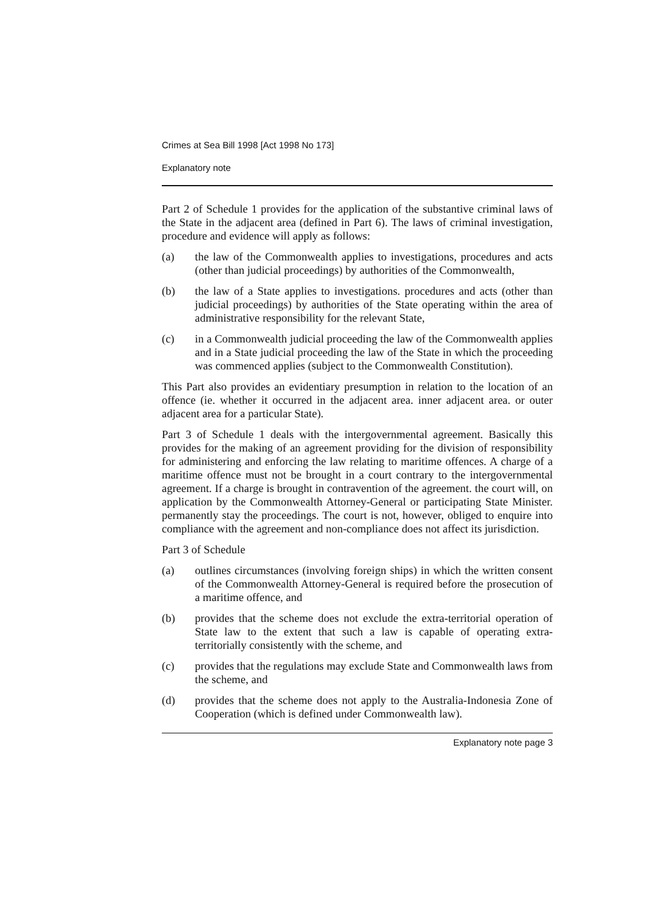Crimes at Sea Bill 1998 [Act 1998 No 173]
Explanatory note
Part 2 of Schedule 1 provides for the application of the substantive criminal laws of the State in the adjacent area (defined in Part 6). The laws of criminal investigation, procedure and evidence will apply as follows:
(a) the law of the Commonwealth applies to investigations, procedures and acts (other than judicial proceedings) by authorities of the Commonwealth,
(b) the law of a State applies to investigations. procedures and acts (other than judicial proceedings) by authorities of the State operating within the area of administrative responsibility for the relevant State,
(c) in a Commonwealth judicial proceeding the law of the Commonwealth applies and in a State judicial proceeding the law of the State in which the proceeding was commenced applies (subject to the Commonwealth Constitution).
This Part also provides an evidentiary presumption in relation to the location of an offence (ie. whether it occurred in the adjacent area. inner adjacent area. or outer adjacent area for a particular State).
Part 3 of Schedule 1 deals with the intergovernmental agreement. Basically this provides for the making of an agreement providing for the division of responsibility for administering and enforcing the law relating to maritime offences. A charge of a maritime offence must not be brought in a court contrary to the intergovernmental agreement. If a charge is brought in contravention of the agreement. the court will, on application by the Commonwealth Attorney-General or participating State Minister. permanently stay the proceedings. The court is not, however, obliged to enquire into compliance with the agreement and non-compliance does not affect its jurisdiction.
Part 3 of Schedule
(a) outlines circumstances (involving foreign ships) in which the written consent of the Commonwealth Attorney-General is required before the prosecution of a maritime offence, and
(b) provides that the scheme does not exclude the extra-territorial operation of State law to the extent that such a law is capable of operating extra-territorially consistently with the scheme, and
(c) provides that the regulations may exclude State and Commonwealth laws from the scheme, and
(d) provides that the scheme does not apply to the Australia-Indonesia Zone of Cooperation (which is defined under Commonwealth law).
Explanatory note page 3